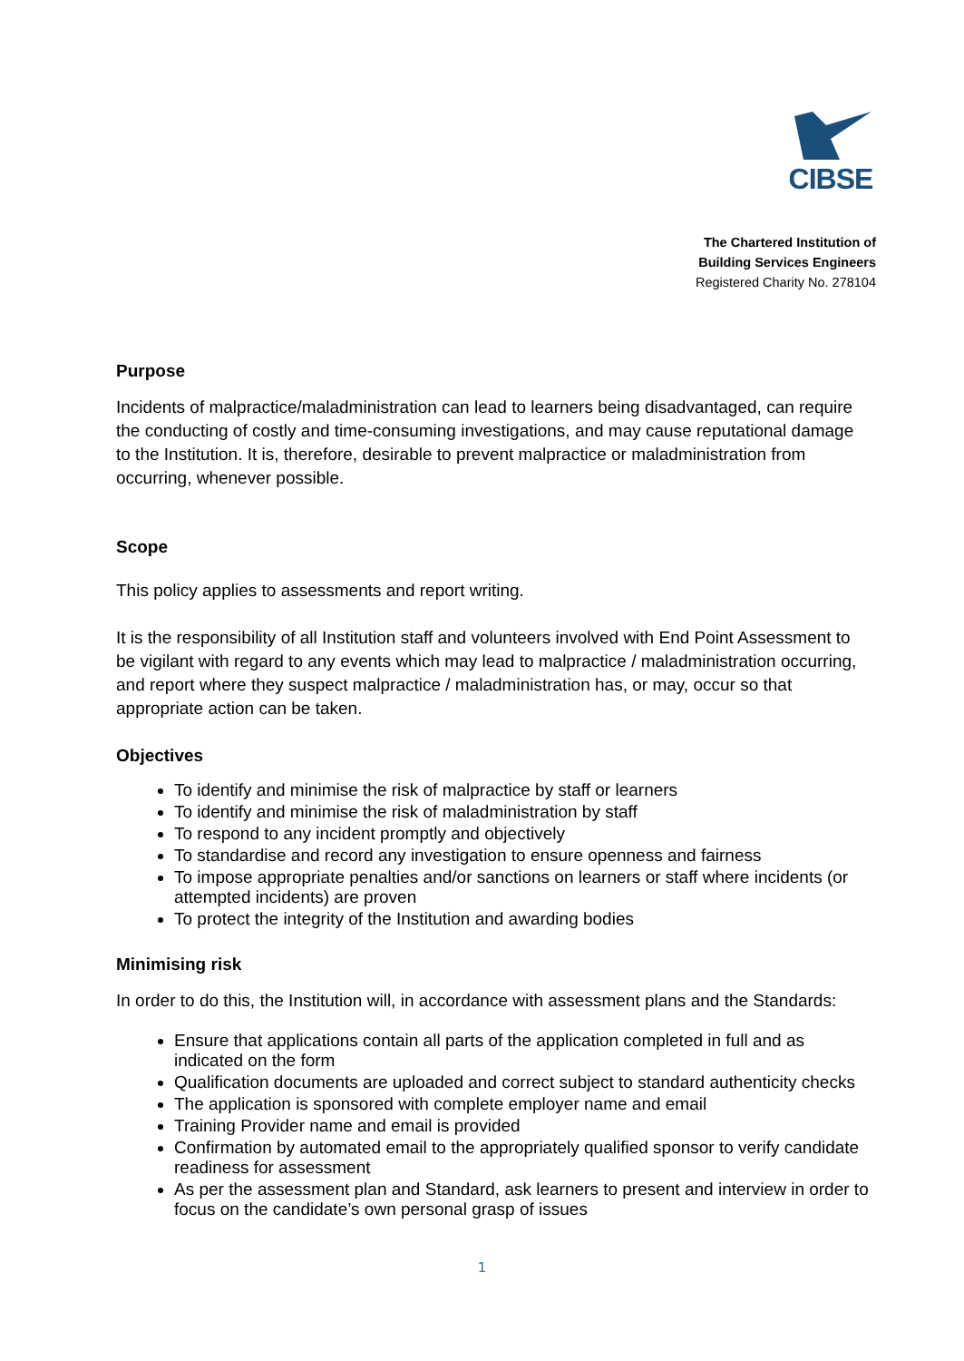CIBSE
The Chartered Institution of
Building Services Engineers
Registered Charity No. 278104
Purpose
Incidents of malpractice/maladministration can lead to learners being disadvantaged, can require the conducting of costly and time-consuming investigations, and may cause reputational damage to the Institution. It is, therefore, desirable to prevent malpractice or maladministration from occurring, whenever possible.
Scope
This policy applies to assessments and report writing.
It is the responsibility of all Institution staff and volunteers involved with End Point Assessment to be vigilant with regard to any events which may lead to malpractice / maladministration occurring, and report where they suspect malpractice / maladministration has, or may, occur so that appropriate action can be taken.
Objectives
To identify and minimise the risk of malpractice by staff or learners
To identify and minimise the risk of maladministration by staff
To respond to any incident promptly and objectively
To standardise and record any investigation to ensure openness and fairness
To impose appropriate penalties and/or sanctions on learners or staff where incidents (or attempted incidents) are proven
To protect the integrity of the Institution and awarding bodies
Minimising risk
In order to do this, the Institution will, in accordance with assessment plans and the Standards:
Ensure that applications contain all parts of the application completed in full and as indicated on the form
Qualification documents are uploaded and correct subject to standard authenticity checks
The application is sponsored with complete employer name and email
Training Provider name and email is provided
Confirmation by automated email to the appropriately qualified sponsor to verify candidate readiness for assessment
As per the assessment plan and Standard, ask learners to present and interview in order to focus on the candidate’s own personal grasp of issues
1